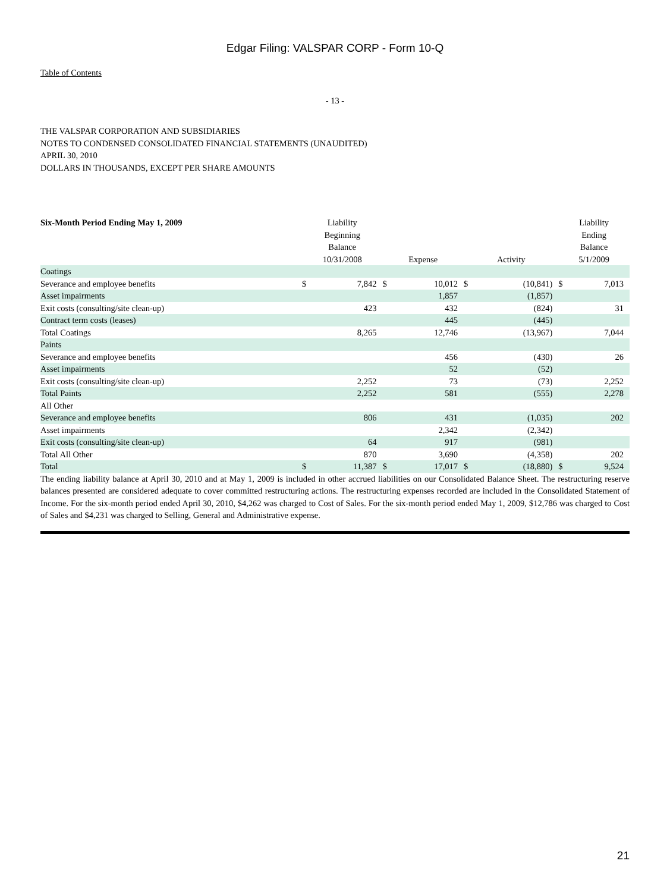Edgar Filing: VALSPAR CORP - Form 10-Q
Table of Contents
- 13 -
THE VALSPAR CORPORATION AND SUBSIDIARIES
NOTES TO CONDENSED CONSOLIDATED FINANCIAL STATEMENTS (UNAUDITED)
APRIL 30, 2010
DOLLARS IN THOUSANDS, EXCEPT PER SHARE AMOUNTS
| Six-Month Period Ending May 1, 2009 | Liability Beginning Balance 10/31/2008 | | Expense | | Activity | | Liability Ending Balance 5/1/2009 | |
| --- | --- | --- | --- | --- | --- | --- | --- | --- |
| Coatings | | | | | | | | |
| Severance and employee benefits | $ | 7,842 | $ | 10,012 | $ | (10,841) | $ | 7,013 |
| Asset impairments | | | | 1,857 | | (1,857) | | |
| Exit costs (consulting/site clean-up) | | 423 | | 432 | | (824) | | 31 |
| Contract term costs (leases) | | | | 445 | | (445) | | |
| Total Coatings | | 8,265 | | 12,746 | | (13,967) | | 7,044 |
| Paints | | | | | | | | |
| Severance and employee benefits | | | | 456 | | (430) | | 26 |
| Asset impairments | | | | 52 | | (52) | | |
| Exit costs (consulting/site clean-up) | | 2,252 | | 73 | | (73) | | 2,252 |
| Total Paints | | 2,252 | | 581 | | (555) | | 2,278 |
| All Other | | | | | | | | |
| Severance and employee benefits | | 806 | | 431 | | (1,035) | | 202 |
| Asset impairments | | | | 2,342 | | (2,342) | | |
| Exit costs (consulting/site clean-up) | | 64 | | 917 | | (981) | | |
| Total All Other | | 870 | | 3,690 | | (4,358) | | 202 |
| Total | $ | 11,387 | $ | 17,017 | $ | (18,880) | $ | 9,524 |
The ending liability balance at April 30, 2010 and at May 1, 2009 is included in other accrued liabilities on our Consolidated Balance Sheet. The restructuring reserve balances presented are considered adequate to cover committed restructuring actions. The restructuring expenses recorded are included in the Consolidated Statement of Income. For the six-month period ended April 30, 2010, $4,262 was charged to Cost of Sales. For the six-month period ended May 1, 2009, $12,786 was charged to Cost of Sales and $4,231 was charged to Selling, General and Administrative expense.
21